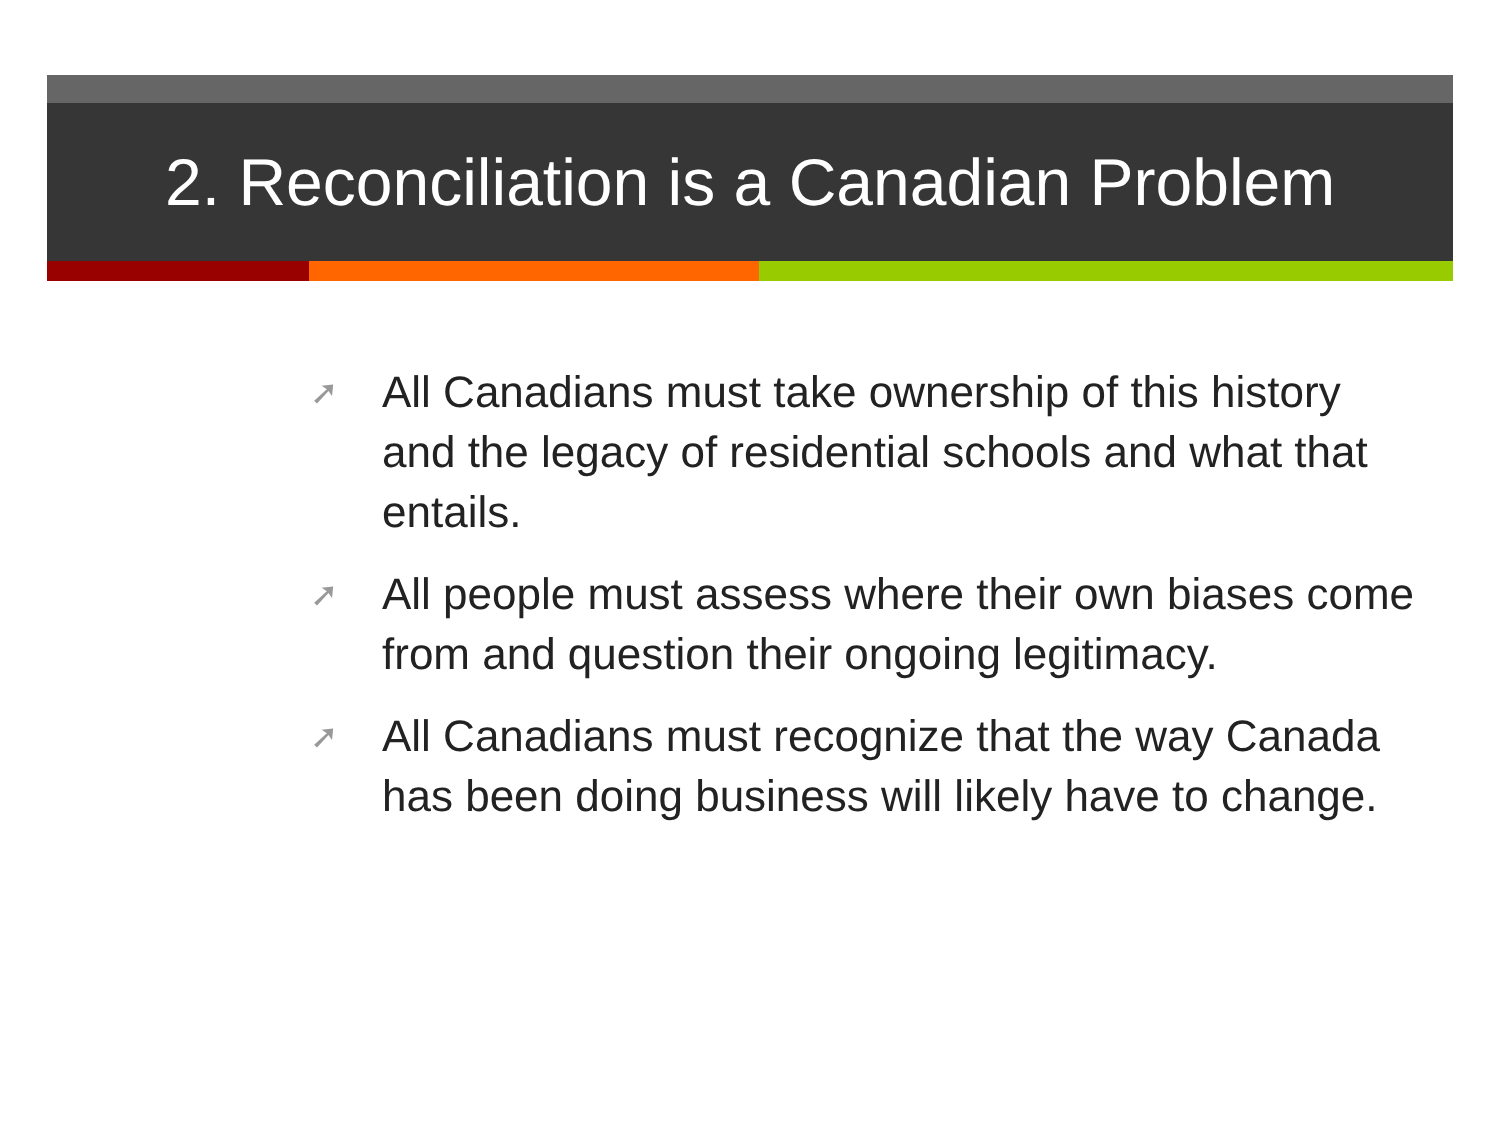2. Reconciliation is a Canadian Problem
➚ All Canadians must take ownership of this history and the legacy of residential schools and what that entails.
➚ All people must assess where their own biases come from and question their ongoing legitimacy.
➚ All Canadians must recognize that the way Canada has been doing business will likely have to change.